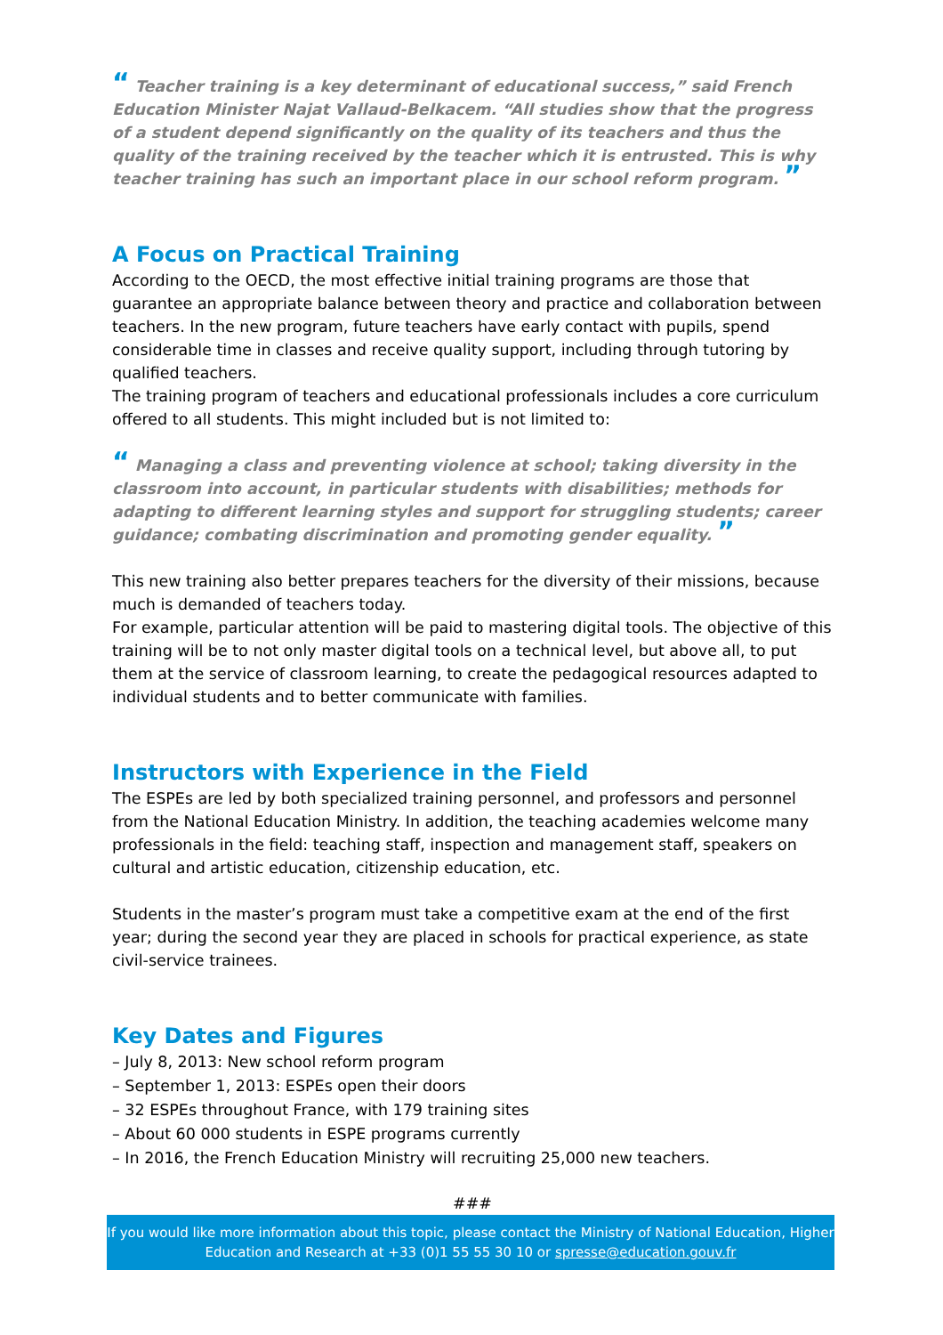“ Teacher training is a key determinant of educational success,” said French Education Minister Najat Vallaud-Belkacem. “All studies show that the progress of a student depend significantly on the quality of its teachers and thus the quality of the training received by the teacher which it is entrusted. This is why teacher training has such an important place in our school reform program. ”
A Focus on Practical Training
According to the OECD, the most effective initial training programs are those that guarantee an appropriate balance between theory and practice and collaboration between teachers. In the new program, future teachers have early contact with pupils, spend considerable time in classes and receive quality support, including through tutoring by qualified teachers.
The training program of teachers and educational professionals includes a core curriculum offered to all students. This might included but is not limited to:
“ Managing a class and preventing violence at school; taking diversity in the classroom into account, in particular students with disabilities; methods for adapting to different learning styles and support for struggling students; career guidance; combating discrimination and promoting gender equality. ”
This new training also better prepares teachers for the diversity of their missions, because much is demanded of teachers today.
For example, particular attention will be paid to mastering digital tools. The objective of this training will be to not only master digital tools on a technical level, but above all, to put them at the service of classroom learning, to create the pedagogical resources adapted to individual students and to better communicate with families.
Instructors with Experience in the Field
The ESPEs are led by both specialized training personnel, and professors and personnel from the National Education Ministry. In addition, the teaching academies welcome many professionals in the field: teaching staff, inspection and management staff, speakers on cultural and artistic education, citizenship education, etc.
Students in the master’s program must take a competitive exam at the end of the first year; during the second year they are placed in schools for practical experience, as state civil-service trainees.
Key Dates and Figures
– July 8, 2013: New school reform program
– September 1, 2013: ESPEs open their doors
– 32 ESPEs throughout France, with 179 training sites
– About 60 000 students in ESPE programs currently
– In 2016, the French Education Ministry will recruiting 25,000 new teachers.
###
If you would like more information about this topic, please contact the Ministry of National Education, Higher Education and Research at +33 (0)1 55 55 30 10 or spresse@education.gouv.fr